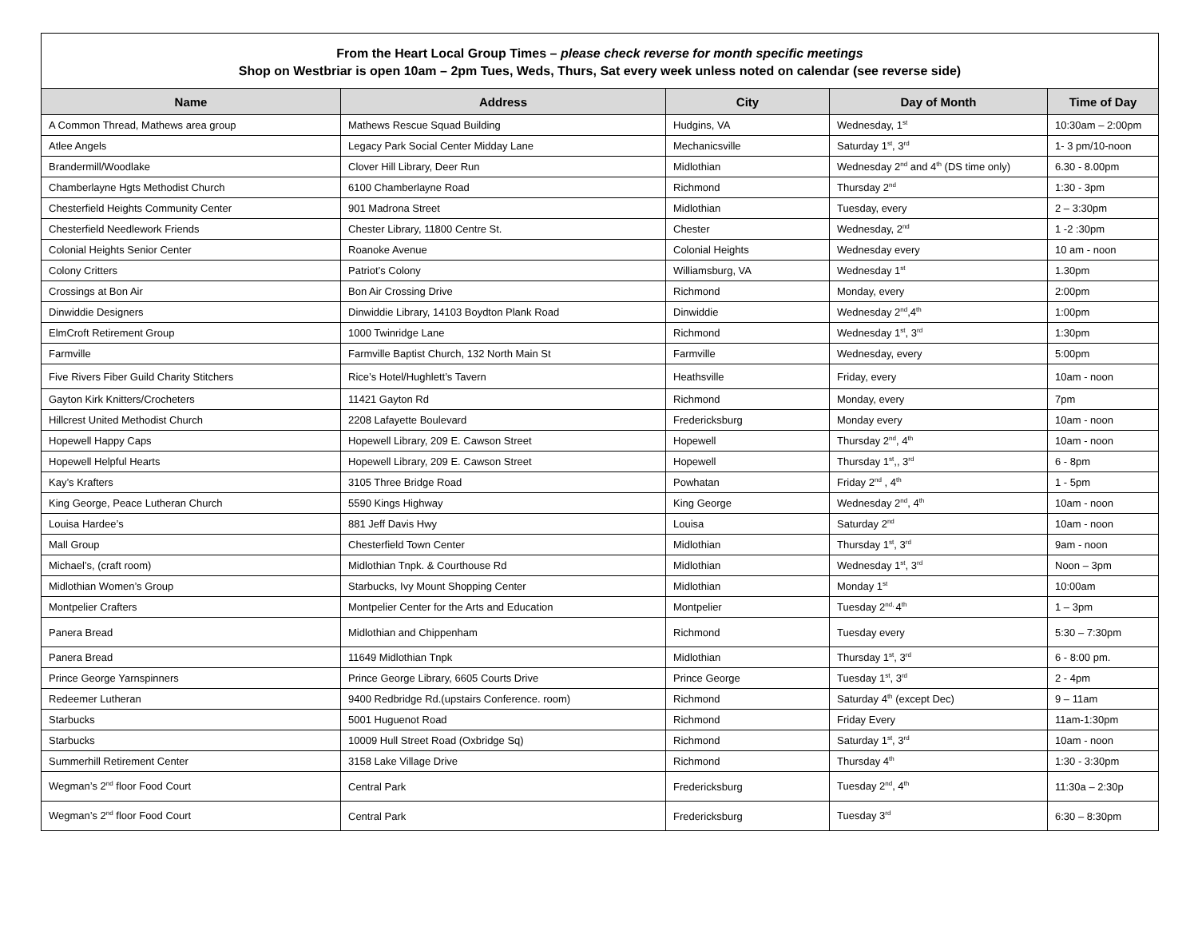From the Heart Local Group Times – please check reverse for month specific meetings
Shop on Westbriar is open 10am – 2pm Tues, Weds, Thurs, Sat every week unless noted on calendar (see reverse side)
| Name | Address | City | Day of Month | Time of Day |
| --- | --- | --- | --- | --- |
| A Common Thread, Mathews area group | Mathews Rescue Squad Building | Hudgins, VA | Wednesday, 1<sup>st</sup> | 10:30am – 2:00pm |
| Atlee Angels | Legacy Park Social Center Midday Lane | Mechanicsville | Saturday 1<sup>st</sup>, 3<sup>rd</sup> | 1- 3 pm/10-noon |
| Brandermill/Woodlake | Clover Hill Library, Deer Run | Midlothian | Wednesday 2<sup>nd</sup> and 4<sup>th</sup> (DS time only) | 6.30 - 8.00pm |
| Chamberlayne Hgts Methodist Church | 6100 Chamberlayne Road | Richmond | Thursday 2<sup>nd</sup> | 1:30 - 3pm |
| Chesterfield Heights Community Center | 901 Madrona Street | Midlothian | Tuesday, every | 2 – 3:30pm |
| Chesterfield Needlework Friends | Chester Library, 11800 Centre St. | Chester | Wednesday, 2<sup>nd</sup> | 1 -2 :30pm |
| Colonial Heights Senior Center | Roanoke Avenue | Colonial Heights | Wednesday every | 10 am - noon |
| Colony Critters | Patriot’s Colony | Williamsburg, VA | Wednesday 1<sup>st</sup> | 1.30pm |
| Crossings at Bon Air | Bon Air Crossing Drive | Richmond | Monday, every | 2:00pm |
| Dinwiddie Designers | Dinwiddie Library, 14103 Boydton Plank Road | Dinwiddie | Wednesday 2<sup>nd</sup>,4<sup>th</sup> | 1:00pm |
| ElmCroft Retirement Group | 1000 Twinridge Lane | Richmond | Wednesday 1<sup>st</sup>, 3<sup>rd</sup> | 1:30pm |
| Farmville | Farmville Baptist Church, 132 North Main St | Farmville | Wednesday, every | 5:00pm |
| Five Rivers Fiber Guild Charity Stitchers | Rice’s Hotel/Hughlett’s Tavern | Heathsville | Friday, every | 10am - noon |
| Gayton Kirk Knitters/Crocheters | 11421 Gayton Rd | Richmond | Monday, every | 7pm |
| Hillcrest United Methodist Church | 2208 Lafayette Boulevard | Fredericksburg | Monday every | 10am - noon |
| Hopewell Happy Caps | Hopewell Library, 209 E. Cawson Street | Hopewell | Thursday 2<sup>nd</sup>, 4<sup>th</sup> | 10am - noon |
| Hopewell Helpful Hearts | Hopewell Library, 209 E. Cawson Street | Hopewell | Thursday 1<sup>st</sup>,, 3<sup>rd</sup> | 6 - 8pm |
| Kay’s Krafters | 3105 Three Bridge Road | Powhatan | Friday 2<sup>nd</sup> , 4<sup>th</sup> | 1 - 5pm |
| King George, Peace Lutheran Church | 5590 Kings Highway | King George | Wednesday 2<sup>nd</sup>, 4<sup>th</sup> | 10am - noon |
| Louisa Hardee’s | 881 Jeff Davis Hwy | Louisa | Saturday 2<sup>nd</sup> | 10am - noon |
| Mall Group | Chesterfield Town Center | Midlothian | Thursday 1<sup>st</sup>, 3<sup>rd</sup> | 9am - noon |
| Michael’s, (craft room) | Midlothian Tnpk. & Courthouse Rd | Midlothian | Wednesday 1<sup>st</sup>, 3<sup>rd</sup> | Noon – 3pm |
| Midlothian Women’s Group | Starbucks, Ivy Mount Shopping Center | Midlothian | Monday 1<sup>st</sup> | 10:00am |
| Montpelier Crafters | Montpelier Center for the Arts and Education | Montpelier | Tuesday 2<sup>nd,</sup>4<sup>th</sup> | 1 – 3pm |
| Panera Bread | Midlothian and Chippenham | Richmond | Tuesday every | 5:30 – 7:30pm |
| Panera Bread | 11649 Midlothian Tnpk | Midlothian | Thursday 1<sup>st</sup>, 3<sup>rd</sup> | 6 - 8:00 pm. |
| Prince George Yarnspinners | Prince George Library, 6605 Courts Drive | Prince George | Tuesday 1<sup>st</sup>, 3<sup>rd</sup> | 2 - 4pm |
| Redeemer Lutheran | 9400 Redbridge Rd.(upstairs Conference. room) | Richmond | Saturday 4<sup>th</sup> (except Dec) | 9 – 11am |
| Starbucks | 5001 Huguenot Road | Richmond | Friday Every | 11am-1:30pm |
| Starbucks | 10009 Hull Street Road (Oxbridge Sq) | Richmond | Saturday 1<sup>st</sup>, 3<sup>rd</sup> | 10am - noon |
| Summerhill Retirement Center | 3158 Lake Village Drive | Richmond | Thursday 4<sup>th</sup> | 1:30 - 3:30pm |
| Wegman’s 2<sup>nd</sup> floor Food Court | Central Park | Fredericksburg | Tuesday 2<sup>nd</sup>, 4<sup>th</sup> | 11:30a – 2:30p |
| Wegman’s 2<sup>nd</sup> floor Food Court | Central Park | Fredericksburg | Tuesday 3<sup>rd</sup> | 6:30 – 8:30pm |